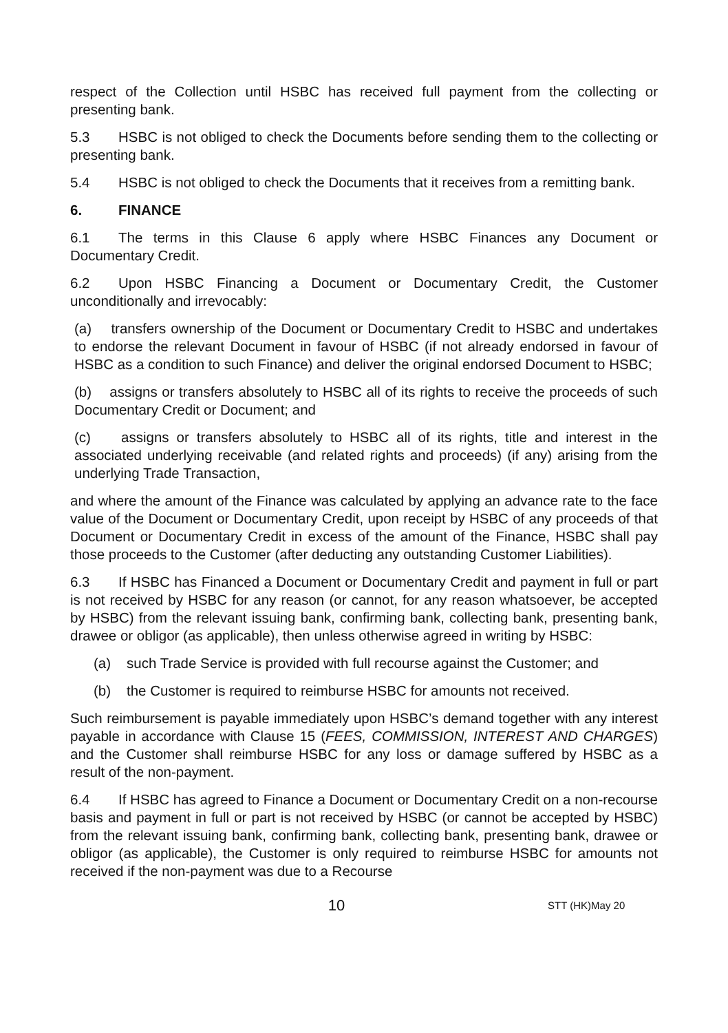respect of the Collection until HSBC has received full payment from the collecting or presenting bank.
5.3 HSBC is not obliged to check the Documents before sending them to the collecting or presenting bank.
5.4 HSBC is not obliged to check the Documents that it receives from a remitting bank.
6. FINANCE
6.1 The terms in this Clause 6 apply where HSBC Finances any Document or Documentary Credit.
6.2 Upon HSBC Financing a Document or Documentary Credit, the Customer unconditionally and irrevocably:
(a) transfers ownership of the Document or Documentary Credit to HSBC and undertakes to endorse the relevant Document in favour of HSBC (if not already endorsed in favour of HSBC as a condition to such Finance) and deliver the original endorsed Document to HSBC;
(b) assigns or transfers absolutely to HSBC all of its rights to receive the proceeds of such Documentary Credit or Document; and
(c) assigns or transfers absolutely to HSBC all of its rights, title and interest in the associated underlying receivable (and related rights and proceeds) (if any) arising from the underlying Trade Transaction,
and where the amount of the Finance was calculated by applying an advance rate to the face value of the Document or Documentary Credit, upon receipt by HSBC of any proceeds of that Document or Documentary Credit in excess of the amount of the Finance, HSBC shall pay those proceeds to the Customer (after deducting any outstanding Customer Liabilities).
6.3 If HSBC has Financed a Document or Documentary Credit and payment in full or part is not received by HSBC for any reason (or cannot, for any reason whatsoever, be accepted by HSBC) from the relevant issuing bank, confirming bank, collecting bank, presenting bank, drawee or obligor (as applicable), then unless otherwise agreed in writing by HSBC:
(a) such Trade Service is provided with full recourse against the Customer; and
(b) the Customer is required to reimburse HSBC for amounts not received.
Such reimbursement is payable immediately upon HSBC’s demand together with any interest payable in accordance with Clause 15 (FEES, COMMISSION, INTEREST AND CHARGES) and the Customer shall reimburse HSBC for any loss or damage suffered by HSBC as a result of the non-payment.
6.4 If HSBC has agreed to Finance a Document or Documentary Credit on a non-recourse basis and payment in full or part is not received by HSBC (or cannot be accepted by HSBC) from the relevant issuing bank, confirming bank, collecting bank, presenting bank, drawee or obligor (as applicable), the Customer is only required to reimburse HSBC for amounts not received if the non-payment was due to a Recourse
10 STT (HK)May 20